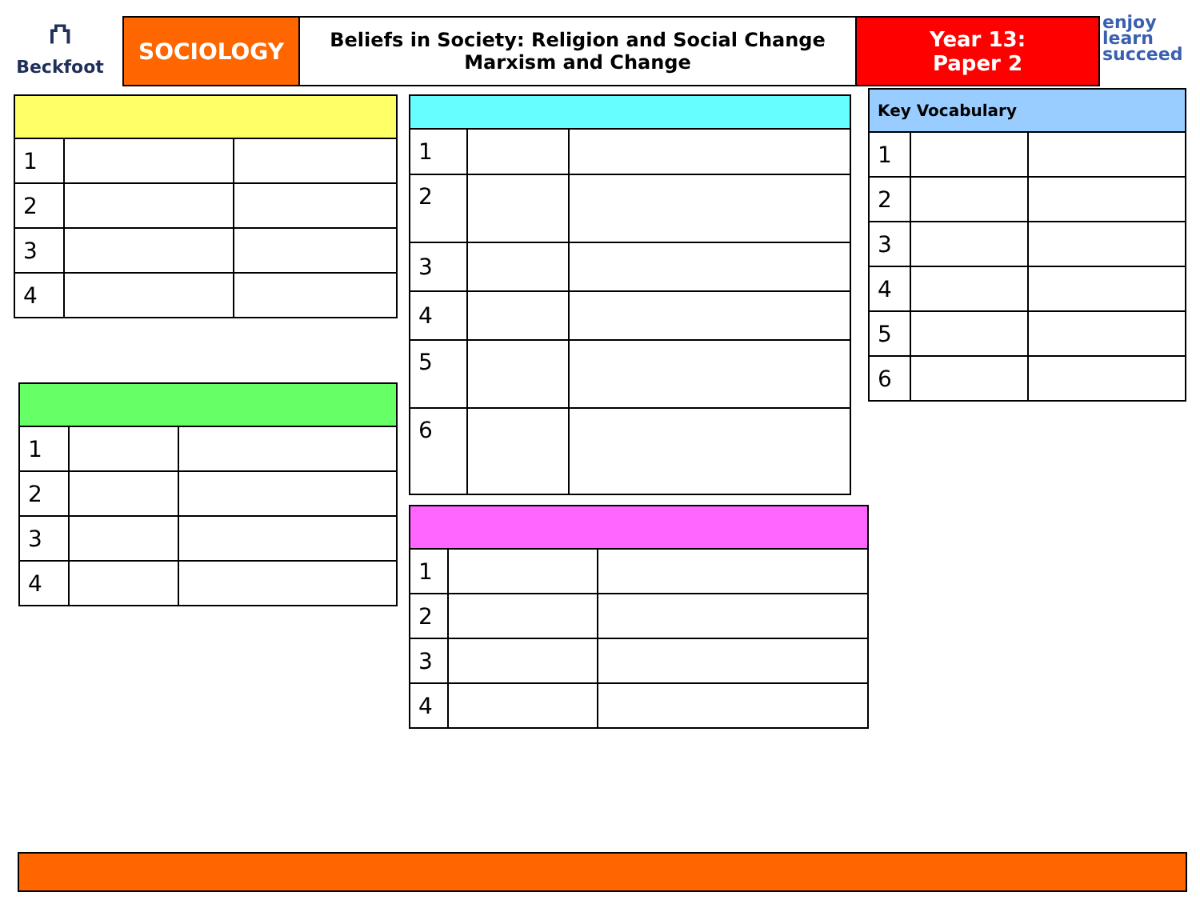⛫
Beckfoot
SOCIOLOGY
Beliefs in Society: Religion and Social Change
Marxism and Change
Year 13:
Paper 2
enjoy
learn
succeed
| 1 | | |
| 2 | | |
| 3 | | |
| 4 | | |
| 1 | | |
| 2 | | |
| 3 | | |
| 4 | | |
| 1 | | |
| 2 | | |
| 3 | | |
| 4 | | |
| 5 | | |
| 6 | | |
| Key Vocabulary | | |
| --- | --- | --- |
| 1 | | |
| 2 | | |
| 3 | | |
| 4 | | |
| 5 | | |
| 6 | | |
| 1 | | |
| 2 | | |
| 3 | | |
| 4 | | |